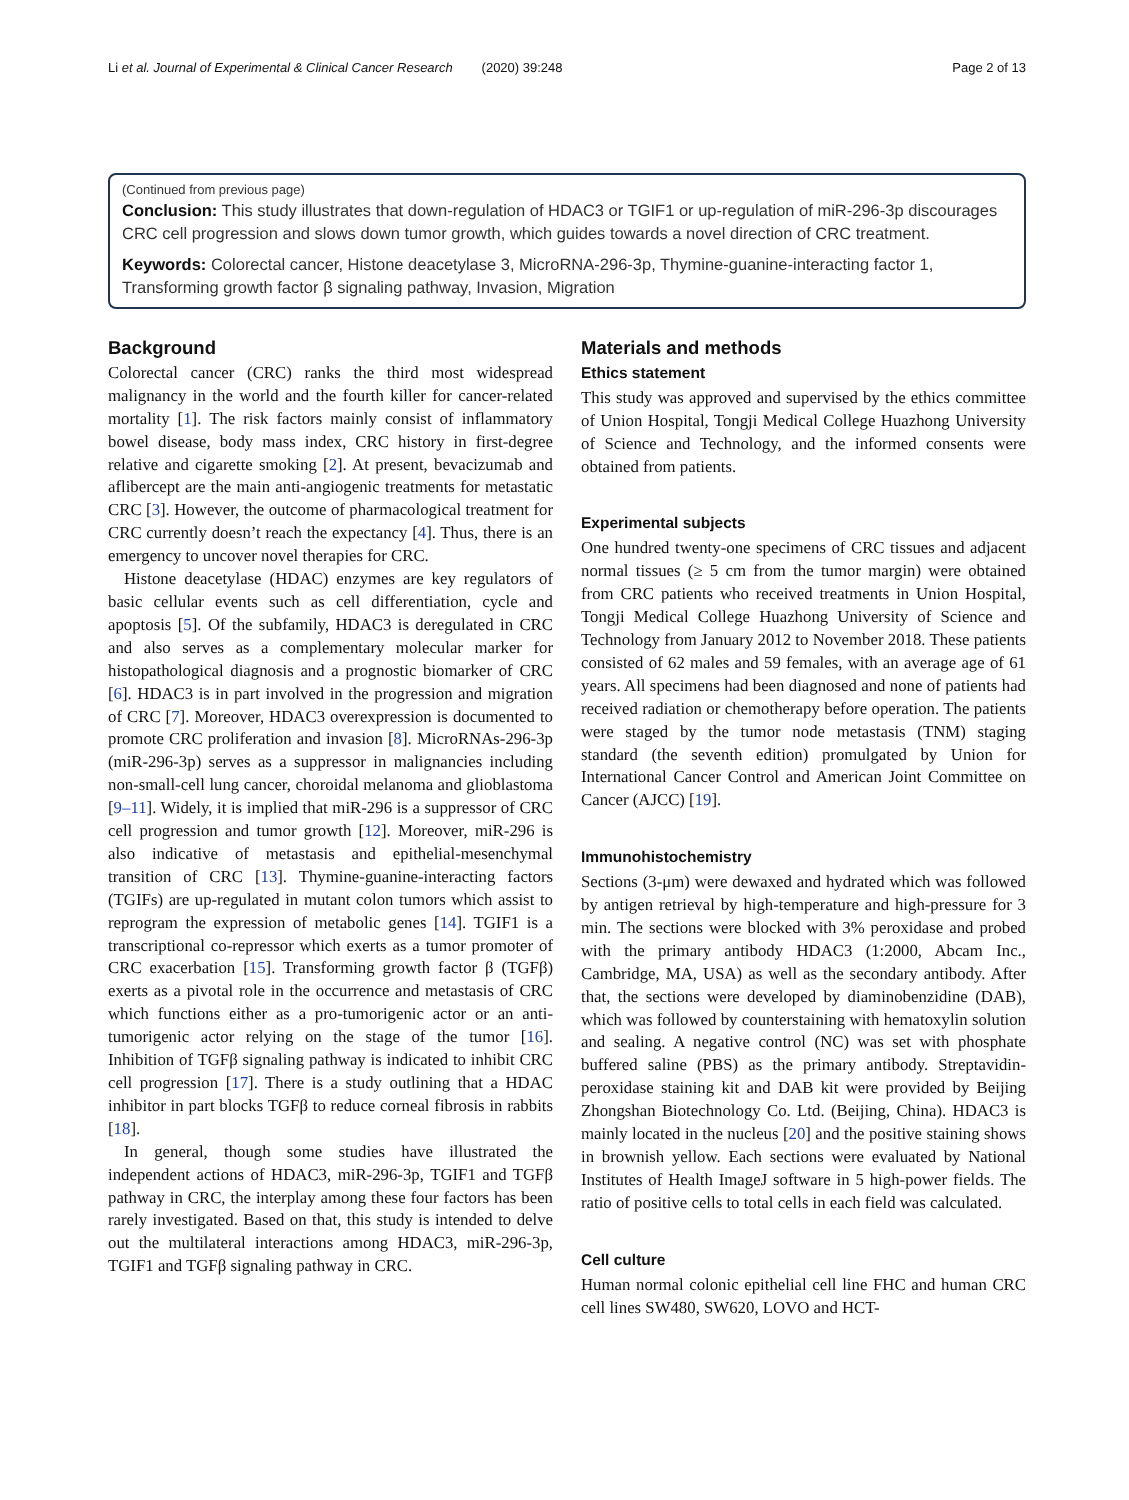Li et al. Journal of Experimental & Clinical Cancer Research (2020) 39:248 Page 2 of 13
(Continued from previous page)
Conclusion: This study illustrates that down-regulation of HDAC3 or TGIF1 or up-regulation of miR-296-3p discourages CRC cell progression and slows down tumor growth, which guides towards a novel direction of CRC treatment.
Keywords: Colorectal cancer, Histone deacetylase 3, MicroRNA-296-3p, Thymine-guanine-interacting factor 1, Transforming growth factor β signaling pathway, Invasion, Migration
Background
Colorectal cancer (CRC) ranks the third most widespread malignancy in the world and the fourth killer for cancer-related mortality [1]. The risk factors mainly consist of inflammatory bowel disease, body mass index, CRC history in first-degree relative and cigarette smoking [2]. At present, bevacizumab and aflibercept are the main anti-angiogenic treatments for metastatic CRC [3]. However, the outcome of pharmacological treatment for CRC currently doesn’t reach the expectancy [4]. Thus, there is an emergency to uncover novel therapies for CRC.
Histone deacetylase (HDAC) enzymes are key regulators of basic cellular events such as cell differentiation, cycle and apoptosis [5]. Of the subfamily, HDAC3 is deregulated in CRC and also serves as a complementary molecular marker for histopathological diagnosis and a prognostic biomarker of CRC [6]. HDAC3 is in part involved in the progression and migration of CRC [7]. Moreover, HDAC3 overexpression is documented to promote CRC proliferation and invasion [8]. MicroRNAs-296-3p (miR-296-3p) serves as a suppressor in malignancies including non-small-cell lung cancer, choroidal melanoma and glioblastoma [9–11]. Widely, it is implied that miR-296 is a suppressor of CRC cell progression and tumor growth [12]. Moreover, miR-296 is also indicative of metastasis and epithelial-mesenchymal transition of CRC [13]. Thymine-guanine-interacting factors (TGIFs) are up-regulated in mutant colon tumors which assist to reprogram the expression of metabolic genes [14]. TGIF1 is a transcriptional co-repressor which exerts as a tumor promoter of CRC exacerbation [15]. Transforming growth factor β (TGFβ) exerts as a pivotal role in the occurrence and metastasis of CRC which functions either as a pro-tumorigenic actor or an anti-tumorigenic actor relying on the stage of the tumor [16]. Inhibition of TGFβ signaling pathway is indicated to inhibit CRC cell progression [17]. There is a study outlining that a HDAC inhibitor in part blocks TGFβ to reduce corneal fibrosis in rabbits [18].
In general, though some studies have illustrated the independent actions of HDAC3, miR-296-3p, TGIF1 and TGFβ pathway in CRC, the interplay among these four factors has been rarely investigated. Based on that, this study is intended to delve out the multilateral interactions among HDAC3, miR-296-3p, TGIF1 and TGFβ signaling pathway in CRC.
Materials and methods
Ethics statement
This study was approved and supervised by the ethics committee of Union Hospital, Tongji Medical College Huazhong University of Science and Technology, and the informed consents were obtained from patients.
Experimental subjects
One hundred twenty-one specimens of CRC tissues and adjacent normal tissues (≥ 5 cm from the tumor margin) were obtained from CRC patients who received treatments in Union Hospital, Tongji Medical College Huazhong University of Science and Technology from January 2012 to November 2018. These patients consisted of 62 males and 59 females, with an average age of 61 years. All specimens had been diagnosed and none of patients had received radiation or chemotherapy before operation. The patients were staged by the tumor node metastasis (TNM) staging standard (the seventh edition) promulgated by Union for International Cancer Control and American Joint Committee on Cancer (AJCC) [19].
Immunohistochemistry
Sections (3-μm) were dewaxed and hydrated which was followed by antigen retrieval by high-temperature and high-pressure for 3 min. The sections were blocked with 3% peroxidase and probed with the primary antibody HDAC3 (1:2000, Abcam Inc., Cambridge, MA, USA) as well as the secondary antibody. After that, the sections were developed by diaminobenzidine (DAB), which was followed by counterstaining with hematoxylin solution and sealing. A negative control (NC) was set with phosphate buffered saline (PBS) as the primary antibody. Streptavidin-peroxidase staining kit and DAB kit were provided by Beijing Zhongshan Biotechnology Co. Ltd. (Beijing, China). HDAC3 is mainly located in the nucleus [20] and the positive staining shows in brownish yellow. Each sections were evaluated by National Institutes of Health ImageJ software in 5 high-power fields. The ratio of positive cells to total cells in each field was calculated.
Cell culture
Human normal colonic epithelial cell line FHC and human CRC cell lines SW480, SW620, LOVO and HCT-